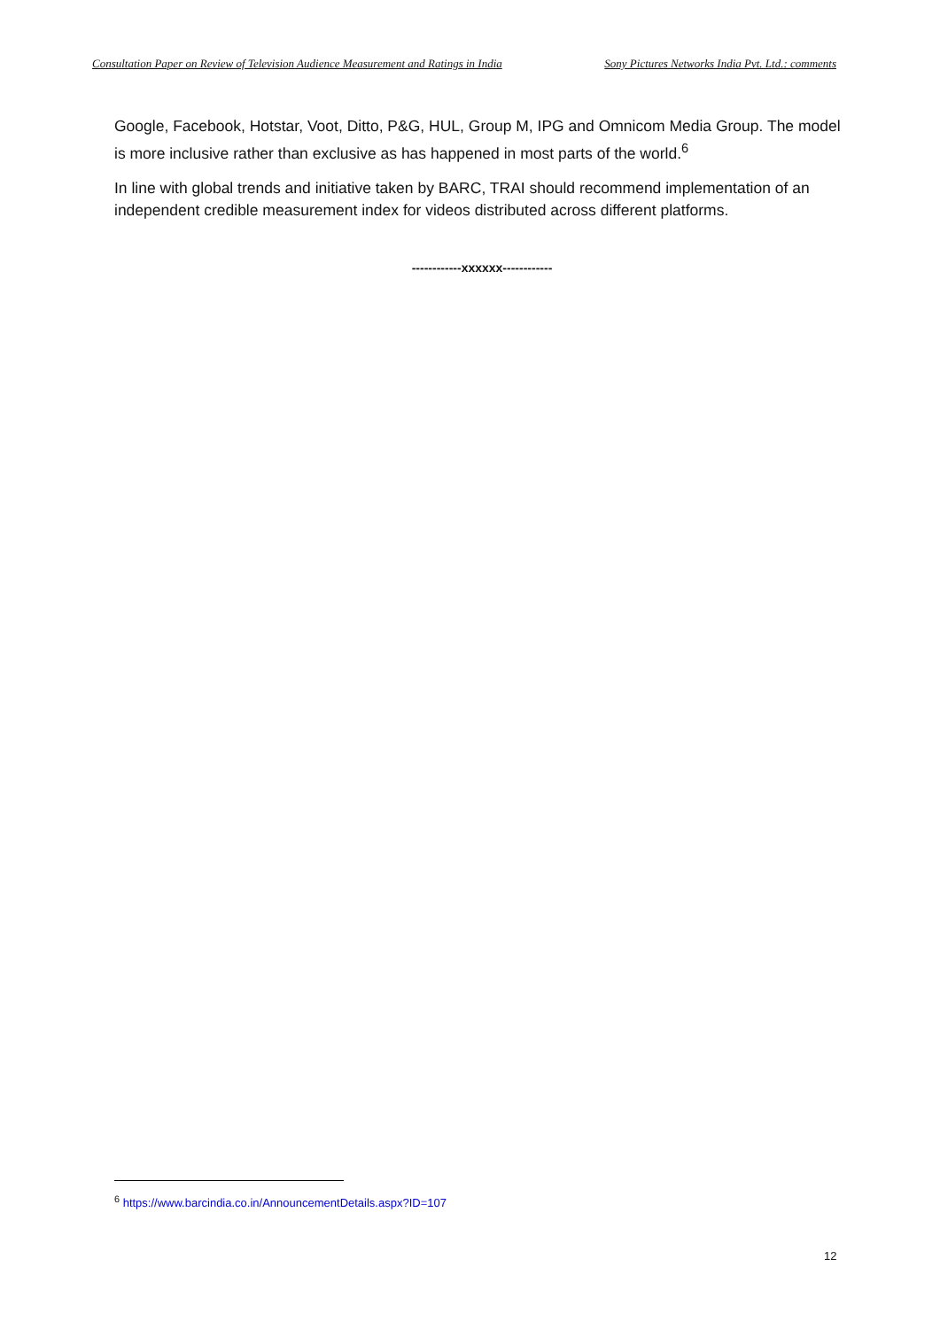Consultation Paper on Review of Television Audience Measurement and Ratings in India Sony Pictures Networks India Pvt. Ltd.: comments
Google, Facebook, Hotstar, Voot, Ditto, P&G, HUL, Group M, IPG and Omnicom Media Group. The model is more inclusive rather than exclusive as has happened in most parts of the world.<sup>6</sup>
In line with global trends and initiative taken by BARC, TRAI should recommend implementation of an independent credible measurement index for videos distributed across different platforms.
------------xxxxxx------------
<sup>6</sup> https://www.barcindia.co.in/AnnouncementDetails.aspx?ID=107
12